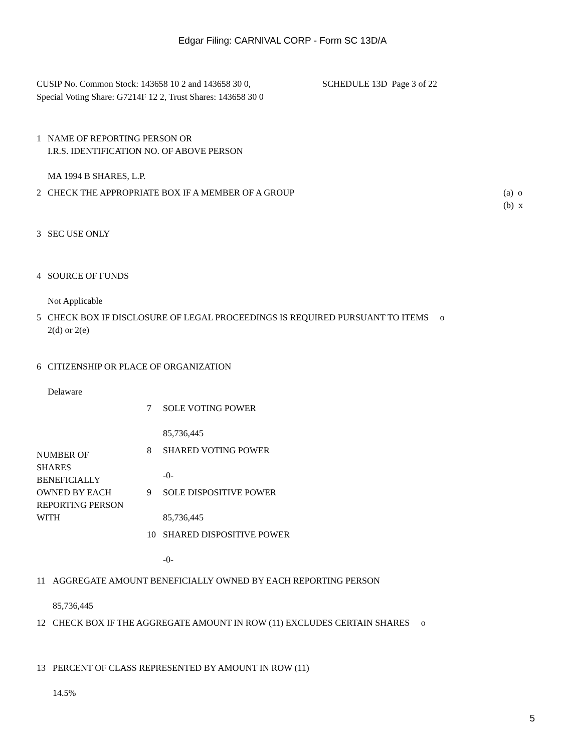Edgar Filing: CARNIVAL CORP - Form SC 13D/A
CUSIP No. Common Stock: 143658 10 2 and 143658 30 0,
Special Voting Share: G7214F 12 2, Trust Shares: 143658 30 0
SCHEDULE 13D Page 3 of 22
| 1 | NAME OF REPORTING PERSON OR I.R.S. IDENTIFICATION NO. OF ABOVE PERSON MA 1994 B SHARES, L.P. | |
| 2 | CHECK THE APPROPRIATE BOX IF A MEMBER OF A GROUP | (a) o (b) x |
| 3 | SEC USE ONLY | |
| 4 | SOURCE OF FUNDS Not Applicable | |
| 5 | CHECK BOX IF DISCLOSURE OF LEGAL PROCEEDINGS IS REQUIRED PURSUANT TO ITEMS o 2(d) or 2(e) | |
| 6 | CITIZENSHIP OR PLACE OF ORGANIZATION Delaware | |
| NUMBER OF SHARES BENEFICIALLY OWNED BY EACH REPORTING PERSON WITH | 7 | SOLE VOTING POWER 85,736,445 |
| | 8 | SHARED VOTING POWER -0- |
| | 9 | SOLE DISPOSITIVE POWER 85,736,445 |
| | 10 | SHARED DISPOSITIVE POWER -0- |
| 11 | AGGREGATE AMOUNT BENEFICIALLY OWNED BY EACH REPORTING PERSON 85,736,445 |
| 12 | CHECK BOX IF THE AGGREGATE AMOUNT IN ROW (11) EXCLUDES CERTAIN SHARES o |
| 13 | PERCENT OF CLASS REPRESENTED BY AMOUNT IN ROW (11) 14.5% |
5